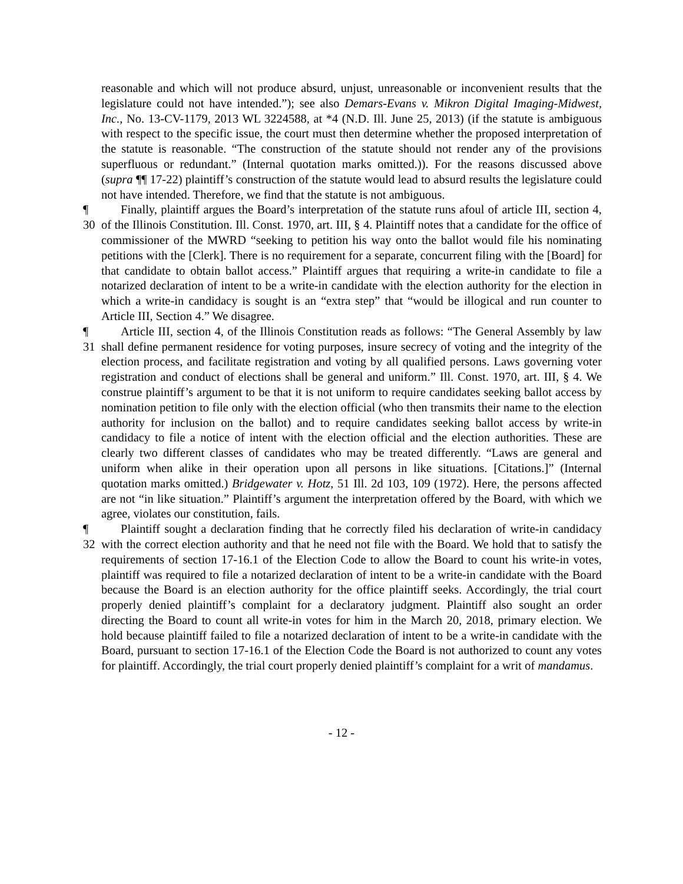reasonable and which will not produce absurd, unjust, unreasonable or inconvenient results that the legislature could not have intended.”); see also Demars-Evans v. Mikron Digital Imaging-Midwest, Inc., No. 13-CV-1179, 2013 WL 3224588, at *4 (N.D. Ill. June 25, 2013) (if the statute is ambiguous with respect to the specific issue, the court must then determine whether the proposed interpretation of the statute is reasonable. “The construction of the statute should not render any of the provisions superfluous or redundant.” (Internal quotation marks omitted.)). For the reasons discussed above (supra ¶¶ 17-22) plaintiff’s construction of the statute would lead to absurd results the legislature could not have intended. Therefore, we find that the statute is not ambiguous.
¶ 30 Finally, plaintiff argues the Board’s interpretation of the statute runs afoul of article III, section 4, of the Illinois Constitution. Ill. Const. 1970, art. III, § 4. Plaintiff notes that a candidate for the office of commissioner of the MWRD “seeking to petition his way onto the ballot would file his nominating petitions with the [Clerk]. There is no requirement for a separate, concurrent filing with the [Board] for that candidate to obtain ballot access.” Plaintiff argues that requiring a write-in candidate to file a notarized declaration of intent to be a write-in candidate with the election authority for the election in which a write-in candidacy is sought is an “extra step” that “would be illogical and run counter to Article III, Section 4.” We disagree.
¶ 31 Article III, section 4, of the Illinois Constitution reads as follows: “The General Assembly by law shall define permanent residence for voting purposes, insure secrecy of voting and the integrity of the election process, and facilitate registration and voting by all qualified persons. Laws governing voter registration and conduct of elections shall be general and uniform.” Ill. Const. 1970, art. III, § 4. We construe plaintiff’s argument to be that it is not uniform to require candidates seeking ballot access by nomination petition to file only with the election official (who then transmits their name to the election authority for inclusion on the ballot) and to require candidates seeking ballot access by write-in candidacy to file a notice of intent with the election official and the election authorities. These are clearly two different classes of candidates who may be treated differently. “Laws are general and uniform when alike in their operation upon all persons in like situations. [Citations.]” (Internal quotation marks omitted.) Bridgewater v. Hotz, 51 Ill. 2d 103, 109 (1972). Here, the persons affected are not “in like situation.” Plaintiff’s argument the interpretation offered by the Board, with which we agree, violates our constitution, fails.
¶ 32 Plaintiff sought a declaration finding that he correctly filed his declaration of write-in candidacy with the correct election authority and that he need not file with the Board. We hold that to satisfy the requirements of section 17-16.1 of the Election Code to allow the Board to count his write-in votes, plaintiff was required to file a notarized declaration of intent to be a write-in candidate with the Board because the Board is an election authority for the office plaintiff seeks. Accordingly, the trial court properly denied plaintiff’s complaint for a declaratory judgment. Plaintiff also sought an order directing the Board to count all write-in votes for him in the March 20, 2018, primary election. We hold because plaintiff failed to file a notarized declaration of intent to be a write-in candidate with the Board, pursuant to section 17-16.1 of the Election Code the Board is not authorized to count any votes for plaintiff. Accordingly, the trial court properly denied plaintiff’s complaint for a writ of mandamus.
- 12 -